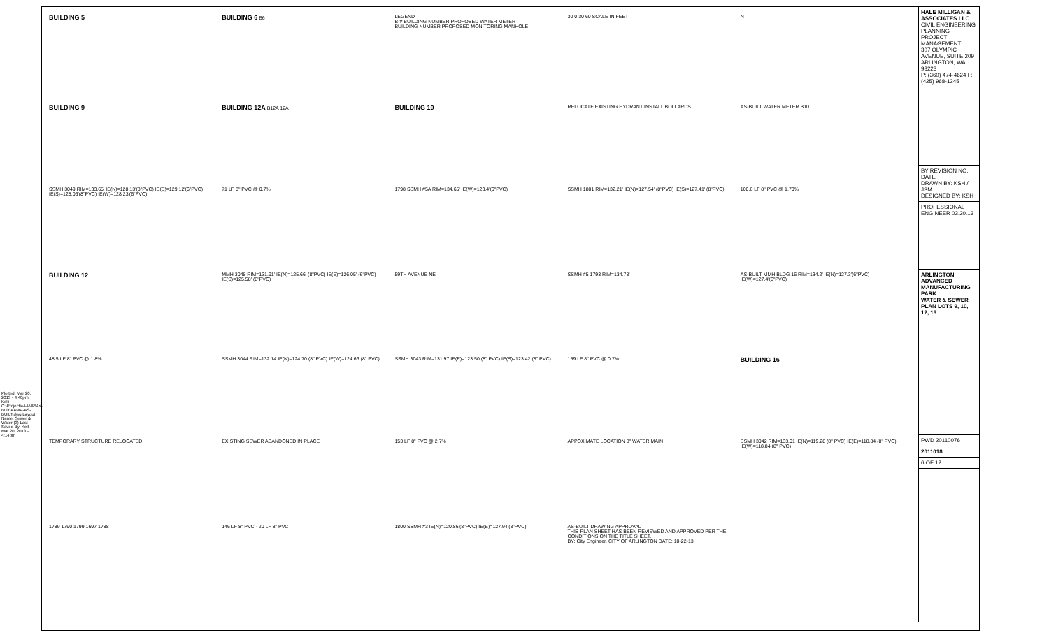Plotted: Mar 20, 2013 - 4:40pm Kelli C:\Projects\AAMP\As-Built\AAMP-AS-BUILT.dwg Layout Name: Sewer & Water (3) Last Saved By: Kelli Mar 20, 2013 - 4:14pm
BUILDING 5
BUILDING 6 B6
LEGEND
B-# BUILDING NUMBER PROPOSED WATER METER
BUILDING NUMBER PROPOSED MONITORING MANHOLE
30 0 30 60 SCALE IN FEET
N
BUILDING 9
BUILDING 12A B12A 12A
BUILDING 10
RELOCATE EXISTING HYDRANT INSTALL BOLLARDS
AS-BUILT WATER METER B10
SSMH 3049 RIM=133.65' IE(N)=128.13'(8"PVC) IE(E)=129.12'(6"PVC) IE(S)=128.06'(8"PVC) IE(W)=128.23'(6"PVC)
71 LF 8" PVC @ 0.7%
1798 SSMH #5A RIM=134.65' IE(W)=123.4'(6"PVC)
SSMH 1801 RIM=132.21' IE(N)=127.54' (8"PVC) IE(S)=127.41' (8"PVC)
100.6 LF 8" PVC @ 1.70%
BUILDING 12
MMH 3048 RIM=131.91' IE(N)=125.66' (8"PVC) IE(E)=126.05' (6"PVC) IE(S)=125.58' (8"PVC)
59TH AVENUE NE
SSMH #5 1793 RIM=134.78'
AS-BUILT MMH BLDG 16 RIM=134.2' IE(N)=127.3'(6"PVC) IE(W)=127.4'(6"PVC)
48.5 LF 8" PVC @ 1.8%
SSMH 3044 RIM=132.14 IE(N)=124.70 (8" PVC) IE(W)=124.66 (8" PVC)
SSMH 3043 RIM=131.97 IE(E)=123.50 (8" PVC) IE(S)=123.42 (8" PVC)
159 LF 8" PVC @ 0.7%
BUILDING 16
TEMPORARY STRUCTURE RELOCATED
EXISTING SEWER ABANDONED IN PLACE
153 LF 8" PVC @ 2.7%
APPOXIMATE LOCATION 8" WATER MAIN
SSMH 3042 RIM=133.01 IE(N)=119.28 (8" PVC) IE(E)=118.84 (8" PVC) IE(W)=118.84 (8" PVC)
1789 1790 1799 1697 1788
146 LF 8" PVC · 20 LF 8" PVC
1800 SSMH #3 IE(N)=120.86'(8"PVC) IE(E)=127.94'(8"PVC)
AS-BUILT DRAWING APPROVAL
THIS PLAN SHEET HAS BEEN REVIEWED AND APPROVED PER THE CONDITIONS ON THE TITLE SHEET.
BY: City Engineer, CITY OF ARLINGTON DATE: 10-22-13
HALE MILLIGAN & ASSOCIATES LLC
CIVIL ENGINEERING PLANNING PROJECT MANAGEMENT
307 OLYMPIC AVENUE, SUITE 209 ARLINGTON, WA 98223
P: (360) 474-4624 F: (425) 968-1245
BY REVISION NO. DATE
DRAWN BY: KSH / JSM
DESIGNED BY: KSH
PROFESSIONAL ENGINEER 03.20.13
ARLINGTON ADVANCED MANUFACTURING PARK
WATER & SEWER PLAN LOTS 9, 10, 12, 13
PWD 20110076
2011018
6 OF 12